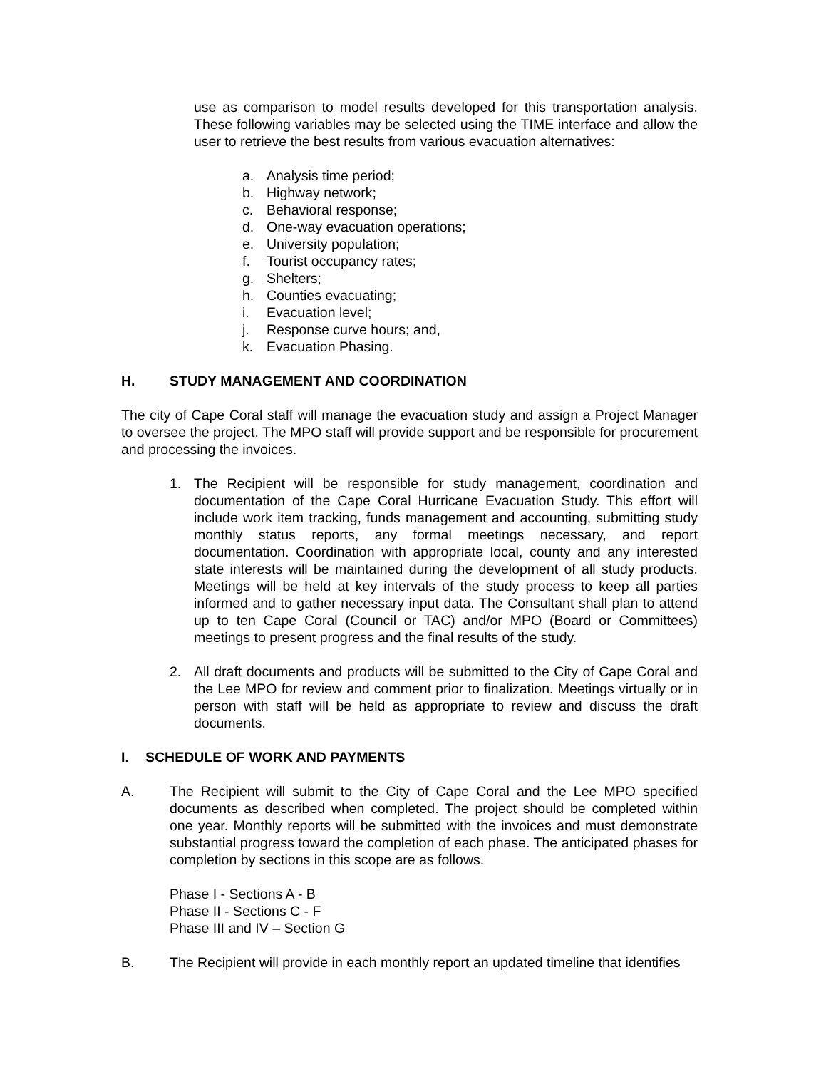use as comparison to model results developed for this transportation analysis. These following variables may be selected using the TIME interface and allow the user to retrieve the best results from various evacuation alternatives:
a. Analysis time period;
b. Highway network;
c. Behavioral response;
d. One-way evacuation operations;
e. University population;
f. Tourist occupancy rates;
g. Shelters;
h. Counties evacuating;
i. Evacuation level;
j. Response curve hours; and,
k. Evacuation Phasing.
H. STUDY MANAGEMENT AND COORDINATION
The city of Cape Coral staff will manage the evacuation study and assign a Project Manager to oversee the project. The MPO staff will provide support and be responsible for procurement and processing the invoices.
1. The Recipient will be responsible for study management, coordination and documentation of the Cape Coral Hurricane Evacuation Study. This effort will include work item tracking, funds management and accounting, submitting study monthly status reports, any formal meetings necessary, and report documentation. Coordination with appropriate local, county and any interested state interests will be maintained during the development of all study products. Meetings will be held at key intervals of the study process to keep all parties informed and to gather necessary input data. The Consultant shall plan to attend up to ten Cape Coral (Council or TAC) and/or MPO (Board or Committees) meetings to present progress and the final results of the study.
2. All draft documents and products will be submitted to the City of Cape Coral and the Lee MPO for review and comment prior to finalization. Meetings virtually or in person with staff will be held as appropriate to review and discuss the draft documents.
I. SCHEDULE OF WORK AND PAYMENTS
A. The Recipient will submit to the City of Cape Coral and the Lee MPO specified documents as described when completed. The project should be completed within one year. Monthly reports will be submitted with the invoices and must demonstrate substantial progress toward the completion of each phase. The anticipated phases for completion by sections in this scope are as follows.
Phase I - Sections A - B
Phase II - Sections C - F
Phase III and IV – Section G
B. The Recipient will provide in each monthly report an updated timeline that identifies